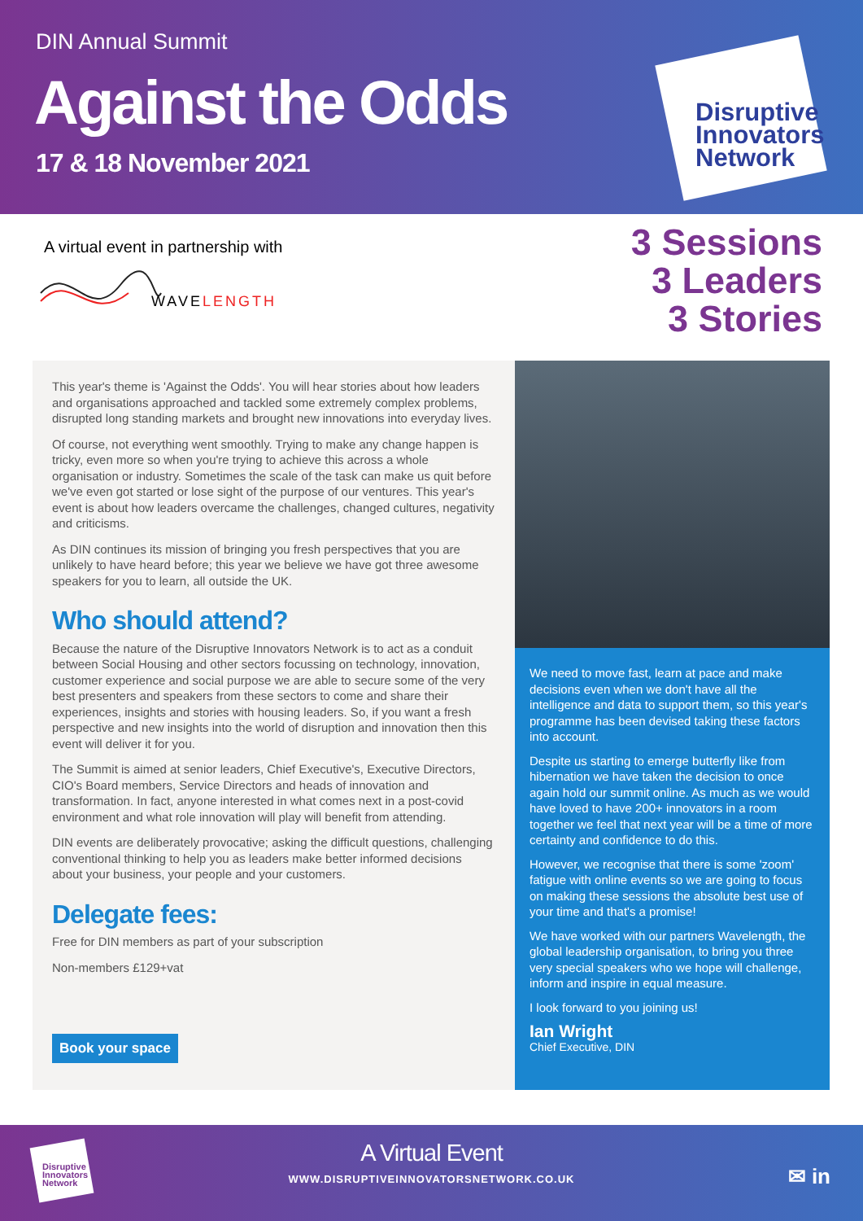DIN Annual Summit
Against the Odds
17 & 18 November 2021
Disruptive
Innovators
Network
A virtual event in partnership with
WAVELENGTH
3 Sessions
3 Leaders
3 Stories
This year's theme is 'Against the Odds'. You will hear stories about how leaders and organisations approached and tackled some extremely complex problems, disrupted long standing markets and brought new innovations into everyday lives.
Of course, not everything went smoothly. Trying to make any change happen is tricky, even more so when you're trying to achieve this across a whole organisation or industry. Sometimes the scale of the task can make us quit before we've even got started or lose sight of the purpose of our ventures. This year's event is about how leaders overcame the challenges, changed cultures, negativity and criticisms.
As DIN continues its mission of bringing you fresh perspectives that you are unlikely to have heard before; this year we believe we have got three awesome speakers for you to learn, all outside the UK.
Who should attend?
Because the nature of the Disruptive Innovators Network is to act as a conduit between Social Housing and other sectors focussing on technology, innovation, customer experience and social purpose we are able to secure some of the very best presenters and speakers from these sectors to come and share their experiences, insights and stories with housing leaders. So, if you want a fresh perspective and new insights into the world of disruption and innovation then this event will deliver it for you.
The Summit is aimed at senior leaders, Chief Executive's, Executive Directors, CIO's Board members, Service Directors and heads of innovation and transformation. In fact, anyone interested in what comes next in a post-covid environment and what role innovation will play will benefit from attending.
DIN events are deliberately provocative; asking the difficult questions, challenging conventional thinking to help you as leaders make better informed decisions about your business, your people and your customers.
Delegate fees:
Free for DIN members as part of your subscription
Non-members £129+vat
Book your space
We need to move fast, learn at pace and make decisions even when we don't have all the intelligence and data to support them, so this year's programme has been devised taking these factors into account.
Despite us starting to emerge butterfly like from hibernation we have taken the decision to once again hold our summit online. As much as we would have loved to have 200+ innovators in a room together we feel that next year will be a time of more certainty and confidence to do this.
However, we recognise that there is some 'zoom' fatigue with online events so we are going to focus on making these sessions the absolute best use of your time and that's a promise!
We have worked with our partners Wavelength, the global leadership organisation, to bring you three very special speakers who we hope will challenge, inform and inspire in equal measure.
I look forward to you joining us!
Ian Wright
Chief Executive, DIN
Disruptive
Innovators
Network
A Virtual Event
WWW.DISRUPTIVEINNOVATORSNETWORK.CO.UK
✉ in